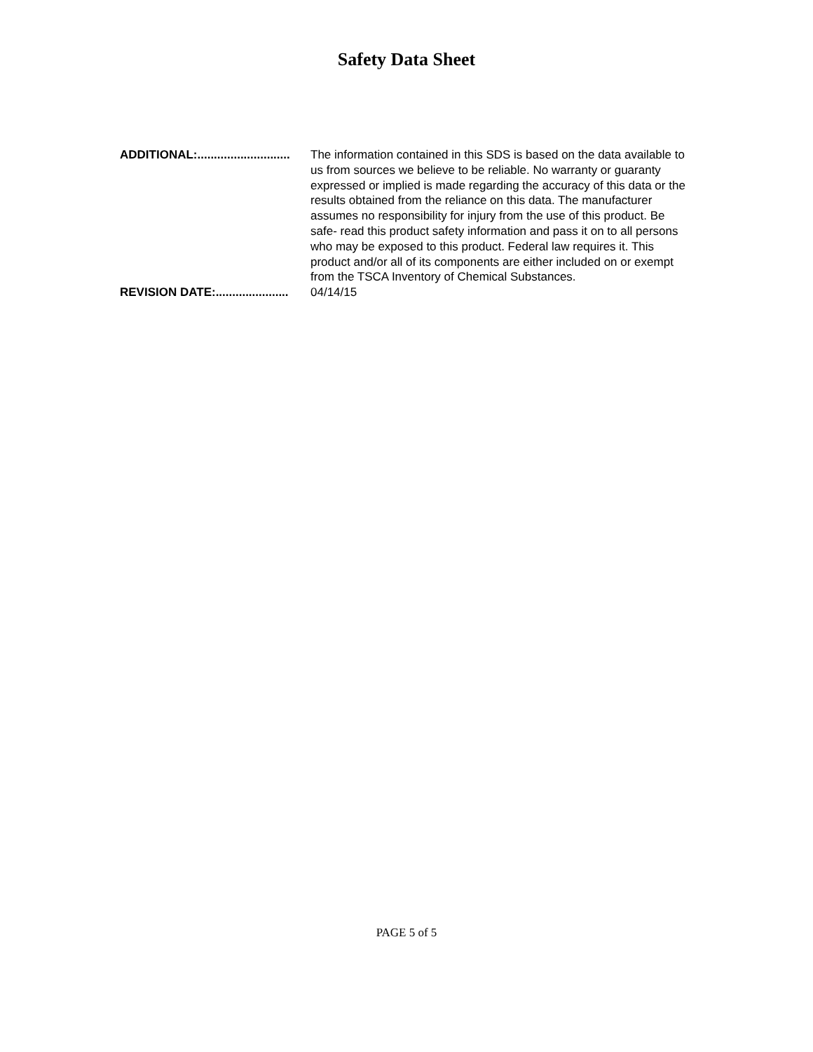Safety Data Sheet
ADDITIONAL:............................ The information contained in this SDS is based on the data available to us from sources we believe to be reliable. No warranty or guaranty expressed or implied is made regarding the accuracy of this data or the results obtained from the reliance on this data. The manufacturer assumes no responsibility for injury from the use of this product. Be safe- read this product safety information and pass it on to all persons who may be exposed to this product. Federal law requires it. This product and/or all of its components are either included on or exempt from the TSCA Inventory of Chemical Substances.
REVISION DATE:...................... 04/14/15
PAGE 5 of 5